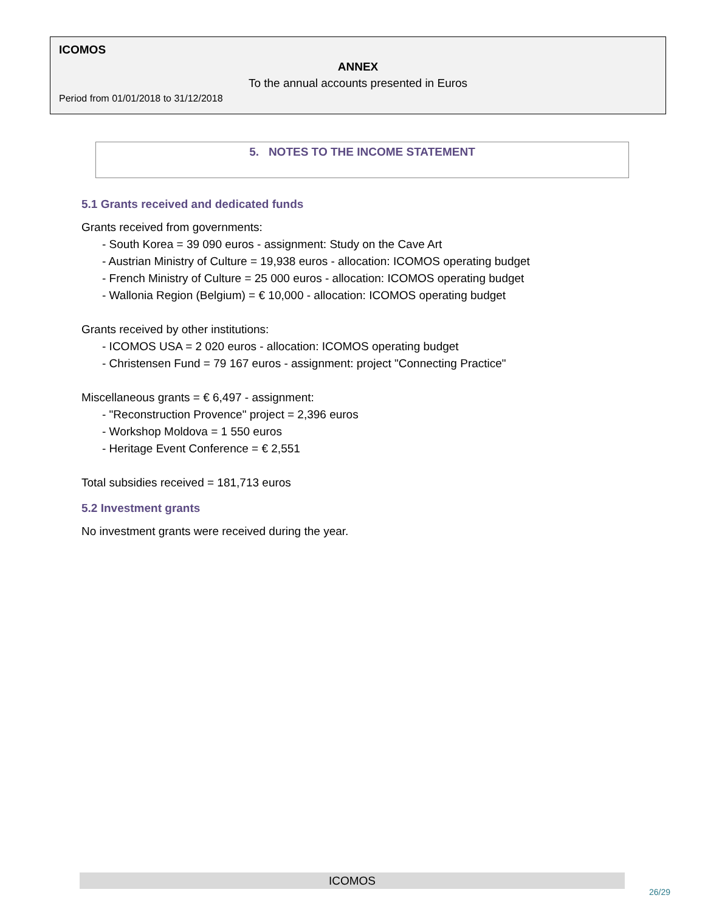ICOMOS
ANNEX
To the annual accounts presented in Euros
Period from 01/01/2018 to 31/12/2018
5. NOTES TO THE INCOME STATEMENT
5.1 Grants received and dedicated funds
Grants received from governments:
- South Korea = 39 090 euros - assignment: Study on the Cave Art
- Austrian Ministry of Culture = 19,938 euros - allocation: ICOMOS operating budget
- French Ministry of Culture = 25 000 euros - allocation: ICOMOS operating budget
- Wallonia Region (Belgium) = € 10,000 - allocation: ICOMOS operating budget
Grants received by other institutions:
- ICOMOS USA = 2 020 euros - allocation: ICOMOS operating budget
- Christensen Fund = 79 167 euros - assignment: project "Connecting Practice"
Miscellaneous grants = € 6,497 - assignment:
- "Reconstruction Provence" project = 2,396 euros
- Workshop Moldova = 1 550 euros
- Heritage Event Conference = € 2,551
Total subsidies received = 181,713 euros
5.2 Investment grants
No investment grants were received during the year.
ICOMOS
26/29